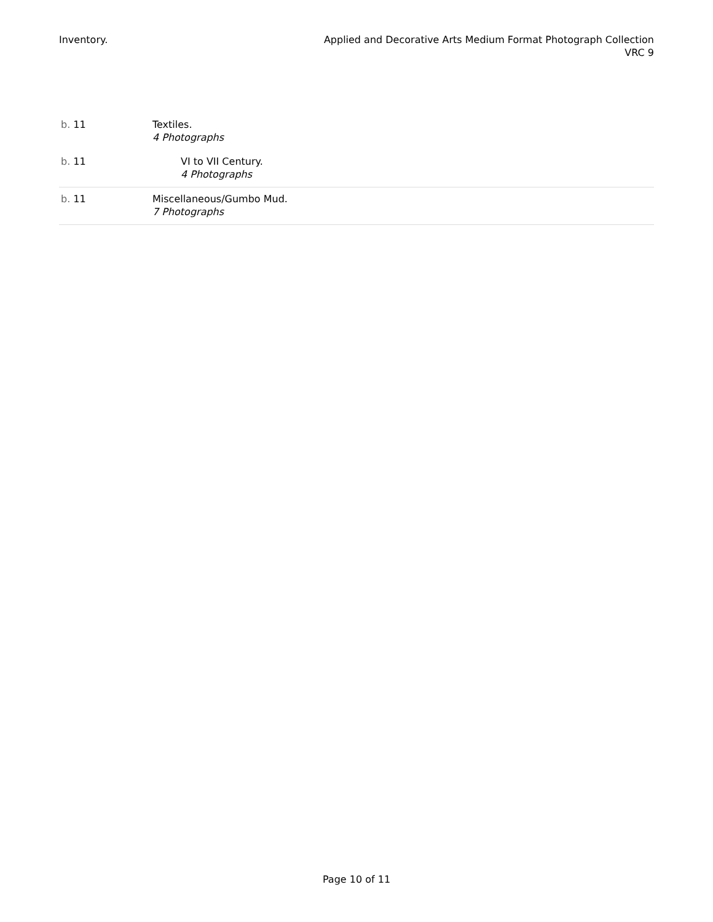Inventory. Applied and Decorative Arts Medium Format Photograph Collection
VRC 9
| b. 11 | Textiles. 4 Photographs |
| b. 11 | VI to VII Century. 4 Photographs |
| b. 11 | Miscellaneous/Gumbo Mud. 7 Photographs |
Page 10 of 11